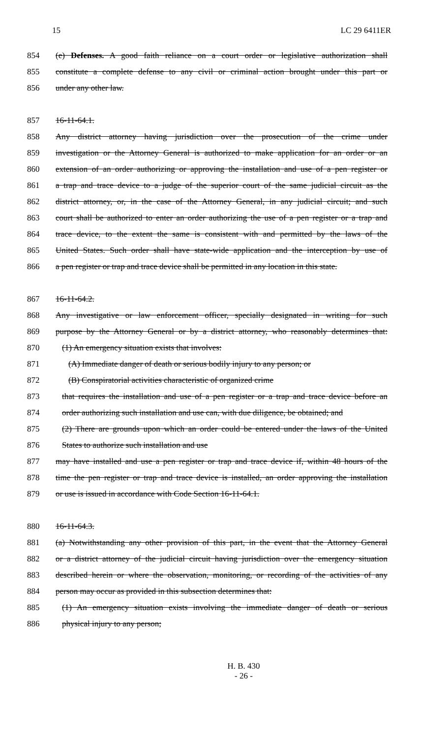15 LC 29 6411ER
854 (e) Defenses. A good faith reliance on a court order or legislative authorization shall
855 constitute a complete defense to any civil or criminal action brought under this part or
856 under any other law.
857 16-11-64.1.
858 Any district attorney having jurisdiction over the prosecution of the crime under
859 investigation or the Attorney General is authorized to make application for an order or an
860 extension of an order authorizing or approving the installation and use of a pen register or
861 a trap and trace device to a judge of the superior court of the same judicial circuit as the
862 district attorney, or, in the case of the Attorney General, in any judicial circuit; and such
863 court shall be authorized to enter an order authorizing the use of a pen register or a trap and
864 trace device, to the extent the same is consistent with and permitted by the laws of the
865 United States. Such order shall have state-wide application and the interception by use of
866 a pen register or trap and trace device shall be permitted in any location in this state.
867 16-11-64.2.
868 Any investigative or law enforcement officer, specially designated in writing for such
869 purpose by the Attorney General or by a district attorney, who reasonably determines that:
870 (1) An emergency situation exists that involves:
871 (A) Immediate danger of death or serious bodily injury to any person; or
872 (B) Conspiratorial activities characteristic of organized crime
873 that requires the installation and use of a pen register or a trap and trace device before an
874 order authorizing such installation and use can, with due diligence, be obtained; and
875 (2) There are grounds upon which an order could be entered under the laws of the United
876 States to authorize such installation and use
877 may have installed and use a pen register or trap and trace device if, within 48 hours of the
878 time the pen register or trap and trace device is installed, an order approving the installation
879 or use is issued in accordance with Code Section 16-11-64.1.
880 16-11-64.3.
881 (a) Notwithstanding any other provision of this part, in the event that the Attorney General
882 or a district attorney of the judicial circuit having jurisdiction over the emergency situation
883 described herein or where the observation, monitoring, or recording of the activities of any
884 person may occur as provided in this subsection determines that:
885 (1) An emergency situation exists involving the immediate danger of death or serious
886 physical injury to any person;
H. B. 430
- 26 -